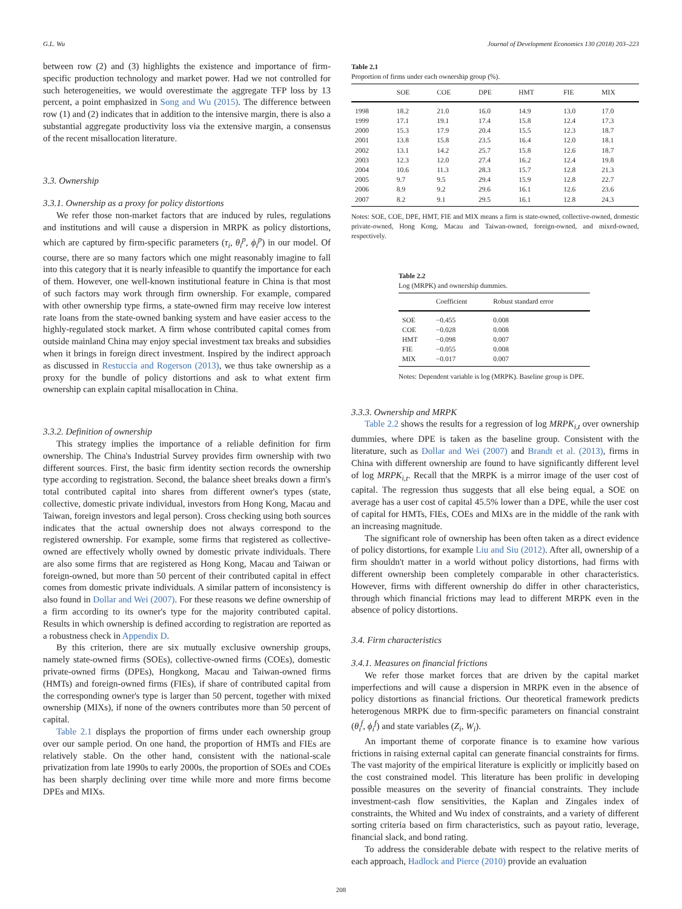G.L. Wu Journal of Development Economics 130 (2018) 203–223
between row (2) and (3) highlights the existence and importance of firm-specific production technology and market power. Had we not controlled for such heterogeneities, we would overestimate the aggregate TFP loss by 13 percent, a point emphasized in Song and Wu (2015). The difference between row (1) and (2) indicates that in addition to the intensive margin, there is also a substantial aggregate productivity loss via the extensive margin, a consensus of the recent misallocation literature.
3.3. Ownership
3.3.1. Ownership as a proxy for policy distortions
We refer those non-market factors that are induced by rules, regulations and institutions and will cause a dispersion in MRPK as policy distortions, which are captured by firm-specific parameters (τ<sub>i</sub>, θ<sub>i</sub><sup>p</sup>, ϕ<sub>i</sub><sup>p</sup>) in our model. Of course, there are so many factors which one might reasonably imagine to fall into this category that it is nearly infeasible to quantify the importance for each of them. However, one well-known institutional feature in China is that most of such factors may work through firm ownership. For example, compared with other ownership type firms, a state-owned firm may receive low interest rate loans from the state-owned banking system and have easier access to the highly-regulated stock market. A firm whose contributed capital comes from outside mainland China may enjoy special investment tax breaks and subsidies when it brings in foreign direct investment. Inspired by the indirect approach as discussed in Restuccia and Rogerson (2013), we thus take ownership as a proxy for the bundle of policy distortions and ask to what extent firm ownership can explain capital misallocation in China.
3.3.2. Definition of ownership
This strategy implies the importance of a reliable definition for firm ownership. The China's Industrial Survey provides firm ownership with two different sources. First, the basic firm identity section records the ownership type according to registration. Second, the balance sheet breaks down a firm's total contributed capital into shares from different owner's types (state, collective, domestic private individual, investors from Hong Kong, Macau and Taiwan, foreign investors and legal person). Cross checking using both sources indicates that the actual ownership does not always correspond to the registered ownership. For example, some firms that registered as collective-owned are effectively wholly owned by domestic private individuals. There are also some firms that are registered as Hong Kong, Macau and Taiwan or foreign-owned, but more than 50 percent of their contributed capital in effect comes from domestic private individuals. A similar pattern of inconsistency is also found in Dollar and Wei (2007). For these reasons we define ownership of a firm according to its owner's type for the majority contributed capital. Results in which ownership is defined according to registration are reported as a robustness check in Appendix D.
By this criterion, there are six mutually exclusive ownership groups, namely state-owned firms (SOEs), collective-owned firms (COEs), domestic private-owned firms (DPEs), Hongkong, Macau and Taiwan-owned firms (HMTs) and foreign-owned firms (FIEs), if share of contributed capital from the corresponding owner's type is larger than 50 percent, together with mixed ownership (MIXs), if none of the owners contributes more than 50 percent of capital.
Table 2.1 displays the proportion of firms under each ownership group over our sample period. On one hand, the proportion of HMTs and FIEs are relatively stable. On the other hand, consistent with the national-scale privatization from late 1990s to early 2000s, the proportion of SOEs and COEs has been sharply declining over time while more and more firms become DPEs and MIXs.
Table 2.1
Proportion of firms under each ownership group (%).
| | SOE | COE | DPE | HMT | FIE | MIX |
| --- | --- | --- | --- | --- | --- | --- |
| 1998 | 18.2 | 21.0 | 16.0 | 14.9 | 13.0 | 17.0 |
| 1999 | 17.1 | 19.1 | 17.4 | 15.8 | 12.4 | 17.3 |
| 2000 | 15.3 | 17.9 | 20.4 | 15.5 | 12.3 | 18.7 |
| 2001 | 13.8 | 15.8 | 23.5 | 16.4 | 12.0 | 18.1 |
| 2002 | 13.1 | 14.2 | 25.7 | 15.8 | 12.6 | 18.7 |
| 2003 | 12.3 | 12.0 | 27.4 | 16.2 | 12.4 | 19.8 |
| 2004 | 10.6 | 11.3 | 28.3 | 15.7 | 12.8 | 21.3 |
| 2005 | 9.7 | 9.5 | 29.4 | 15.9 | 12.8 | 22.7 |
| 2006 | 8.9 | 9.2 | 29.6 | 16.1 | 12.6 | 23.6 |
| 2007 | 8.2 | 9.1 | 29.5 | 16.1 | 12.8 | 24.3 |
Notes: SOE, COE, DPE, HMT, FIE and MIX means a firm is state-owned, collective-owned, domestic private-owned, Hong Kong, Macau and Taiwan-owned, foreign-owned, and mixed-owned, respectively.
Table 2.2
Log (MRPK) and ownership dummies.
| | Coefficient | Robust standard error |
| --- | --- | --- |
| SOE | −0.455 | 0.008 |
| COE | −0.028 | 0.008 |
| HMT | −0.098 | 0.007 |
| FIE | −0.055 | 0.008 |
| MIX | −0.017 | 0.007 |
Notes: Dependent variable is log (MRPK). Baseline group is DPE.
3.3.3. Ownership and MRPK
Table 2.2 shows the results for a regression of log MRPK<sub>i,t</sub> over ownership dummies, where DPE is taken as the baseline group. Consistent with the literature, such as Dollar and Wei (2007) and Brandt et al. (2013), firms in China with different ownership are found to have significantly different level of log MRPK<sub>i,t</sub>. Recall that the MRPK is a mirror image of the user cost of capital. The regression thus suggests that all else being equal, a SOE on average has a user cost of capital 45.5% lower than a DPE, while the user cost of capital for HMTs, FIEs, COEs and MIXs are in the middle of the rank with an increasing magnitude.
The significant role of ownership has been often taken as a direct evidence of policy distortions, for example Liu and Siu (2012). After all, ownership of a firm shouldn't matter in a world without policy distortions, had firms with different ownership been completely comparable in other characteristics. However, firms with different ownership do differ in other characteristics, through which financial frictions may lead to different MRPK even in the absence of policy distortions.
3.4. Firm characteristics
3.4.1. Measures on financial frictions
We refer those market forces that are driven by the capital market imperfections and will cause a dispersion in MRPK even in the absence of policy distortions as financial frictions. Our theoretical framework predicts heterogenous MRPK due to firm-specific parameters on financial constraint (θ<sub>i</sub><sup>f</sup>, ϕ<sub>i</sub><sup>f</sup>) and state variables (Z<sub>i</sub>, W<sub>i</sub>).
An important theme of corporate finance is to examine how various frictions in raising external capital can generate financial constraints for firms. The vast majority of the empirical literature is explicitly or implicitly based on the cost constrained model. This literature has been prolific in developing possible measures on the severity of financial constraints. They include investment-cash flow sensitivities, the Kaplan and Zingales index of constraints, the Whited and Wu index of constraints, and a variety of different sorting criteria based on firm characteristics, such as payout ratio, leverage, financial slack, and bond rating.
To address the considerable debate with respect to the relative merits of each approach, Hadlock and Pierce (2010) provide an evaluation
208